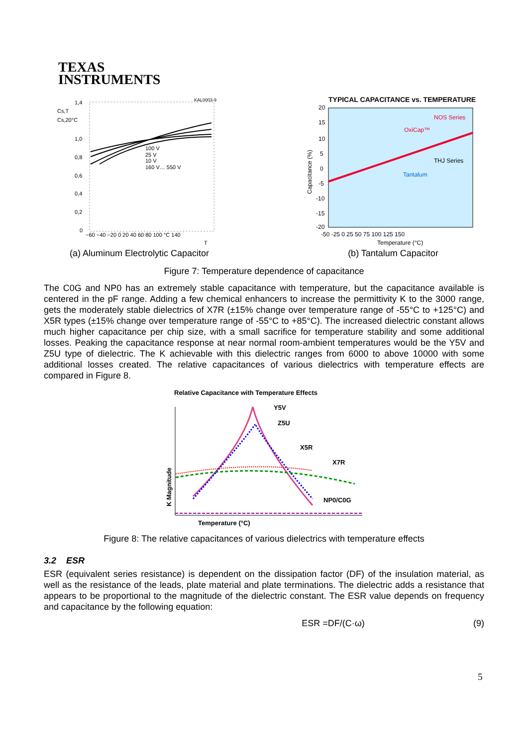TEXAS
INSTRUMENTS
KAL0003-9
1,4
1,0
0,8
0,6
0,4
0,2
0
Cs,T
Cs,20°C
−60 −40 −20 0 20 40 60 80 100 °C 140
T
100 V
25 V
10 V
160 V… 550 V
(a) Aluminum Electrolytic Capacitor
TYPICAL CAPACITANCE vs. TEMPERATURE
20
15
10
5
0
-5
-10
-15
-20
NOS Series
OxiCap™
THJ Series
Tantalum
-50 -25 0 25 50 75 100 125 150
Temperature (°C)
Capacitance (%)
(b) Tantalum Capacitor
Figure 7: Temperature dependence of capacitance
The C0G and NP0 has an extremely stable capacitance with temperature, but the capacitance available is centered in the pF range. Adding a few chemical enhancers to increase the permittivity K to the 3000 range, gets the moderately stable dielectrics of X7R (±15% change over temperature range of -55°C to +125°C) and X5R types (±15% change over temperature range of -55°C to +85°C). The increased dielectric constant allows much higher capacitance per chip size, with a small sacrifice for temperature stability and some additional losses. Peaking the capacitance response at near normal room-ambient temperatures would be the Y5V and Z5U type of dielectric. The K achievable with this dielectric ranges from 6000 to above 10000 with some additional losses created. The relative capacitances of various dielectrics with temperature effects are compared in Figure 8.
Relative Capacitance with Temperature Effects
Y5V
Z5U
X5R
X7R
NP0/C0G
Temperature (°C)
K Magnitude
Figure 8: The relative capacitances of various dielectrics with temperature effects
3.2 ESR
ESR (equivalent series resistance) is dependent on the dissipation factor (DF) of the insulation material, as well as the resistance of the leads, plate material and plate terminations. The dielectric adds a resistance that appears to be proportional to the magnitude of the dielectric constant. The ESR value depends on frequency and capacitance by the following equation:
ESR =DF/(C·ω) (9)
5